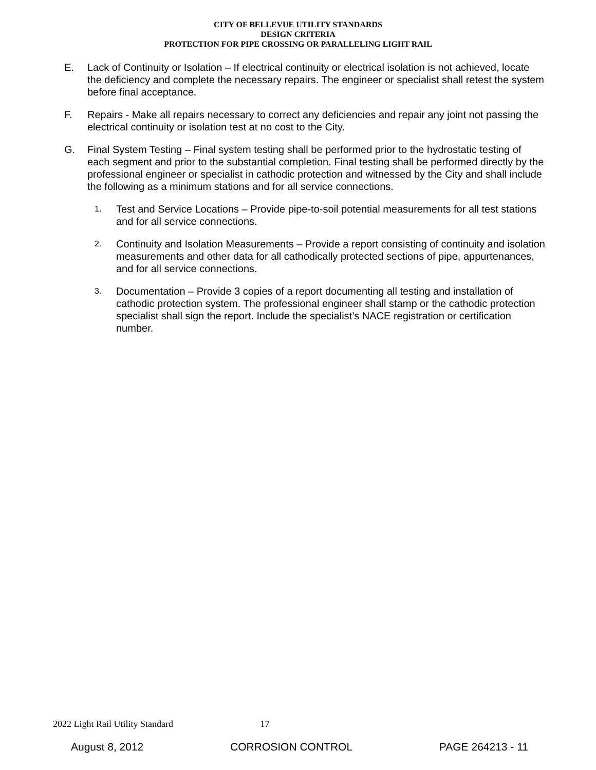CITY OF BELLEVUE UTILITY STANDARDS
DESIGN CRITERIA
PROTECTION FOR PIPE CROSSING OR PARALLELING LIGHT RAIL
E. Lack of Continuity or Isolation – If electrical continuity or electrical isolation is not achieved, locate the deficiency and complete the necessary repairs. The engineer or specialist shall retest the system before final acceptance.
F. Repairs - Make all repairs necessary to correct any deficiencies and repair any joint not passing the electrical continuity or isolation test at no cost to the City.
G. Final System Testing – Final system testing shall be performed prior to the hydrostatic testing of each segment and prior to the substantial completion. Final testing shall be performed directly by the professional engineer or specialist in cathodic protection and witnessed by the City and shall include the following as a minimum stations and for all service connections.
1.
Test and Service Locations – Provide pipe-to-soil potential measurements for all test stations and for all service connections.
2.
Continuity and Isolation Measurements – Provide a report consisting of continuity and isolation measurements and other data for all cathodically protected sections of pipe, appurtenances, and for all service connections.
3.
Documentation – Provide 3 copies of a report documenting all testing and installation of cathodic protection system. The professional engineer shall stamp or the cathodic protection specialist shall sign the report. Include the specialist’s NACE registration or certification number.
2022 Light Rail Utility Standard 17
August 8, 2012 CORROSION CONTROL PAGE 264213 - 11